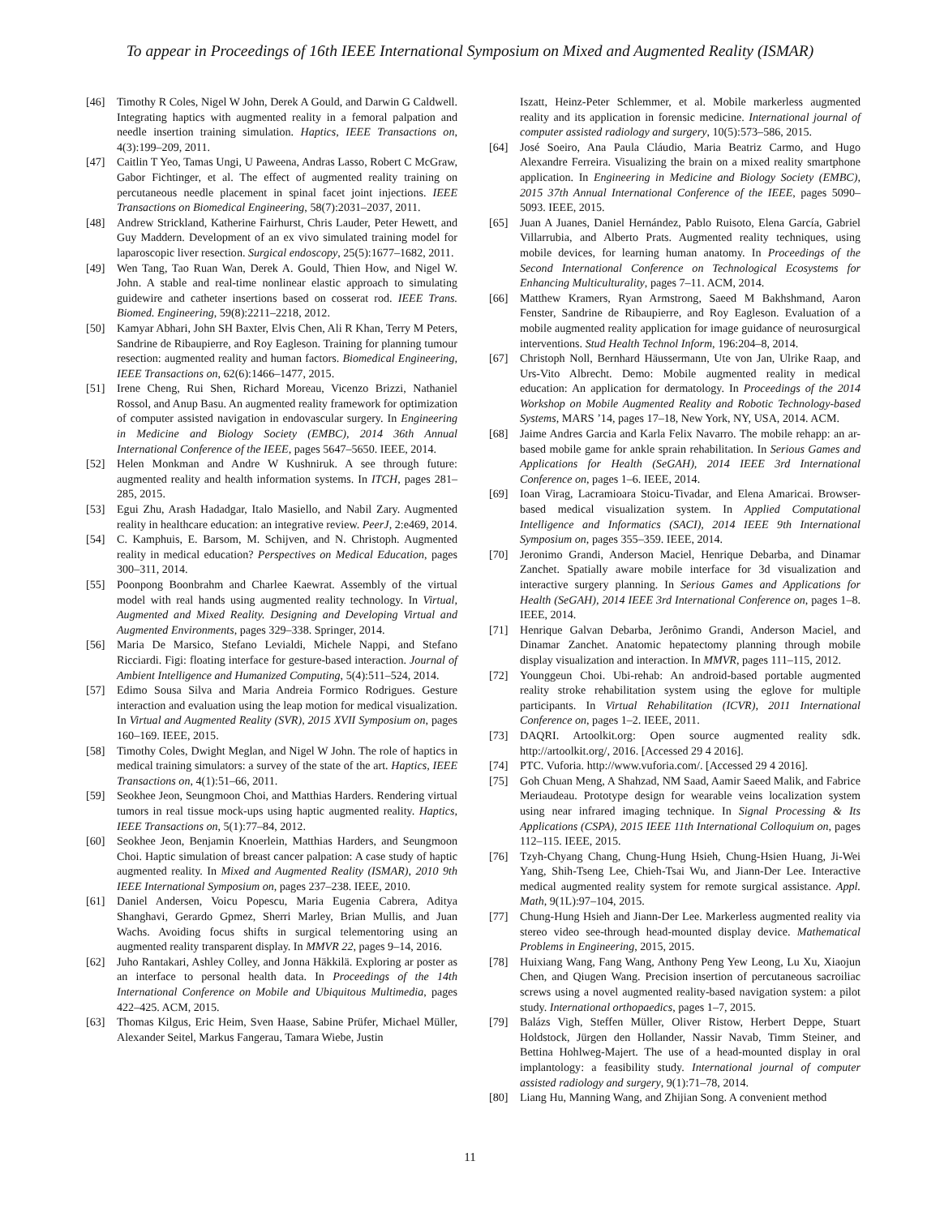To appear in Proceedings of 16th IEEE International Symposium on Mixed and Augmented Reality (ISMAR)
[46] Timothy R Coles, Nigel W John, Derek A Gould, and Darwin G Caldwell. Integrating haptics with augmented reality in a femoral palpation and needle insertion training simulation. Haptics, IEEE Transactions on, 4(3):199–209, 2011.
[47] Caitlin T Yeo, Tamas Ungi, U Paweena, Andras Lasso, Robert C McGraw, Gabor Fichtinger, et al. The effect of augmented reality training on percutaneous needle placement in spinal facet joint injections. IEEE Transactions on Biomedical Engineering, 58(7):2031–2037, 2011.
[48] Andrew Strickland, Katherine Fairhurst, Chris Lauder, Peter Hewett, and Guy Maddern. Development of an ex vivo simulated training model for laparoscopic liver resection. Surgical endoscopy, 25(5):1677–1682, 2011.
[49] Wen Tang, Tao Ruan Wan, Derek A. Gould, Thien How, and Nigel W. John. A stable and real-time nonlinear elastic approach to simulating guidewire and catheter insertions based on cosserat rod. IEEE Trans. Biomed. Engineering, 59(8):2211–2218, 2012.
[50] Kamyar Abhari, John SH Baxter, Elvis Chen, Ali R Khan, Terry M Peters, Sandrine de Ribaupierre, and Roy Eagleson. Training for planning tumour resection: augmented reality and human factors. Biomedical Engineering, IEEE Transactions on, 62(6):1466–1477, 2015.
[51] Irene Cheng, Rui Shen, Richard Moreau, Vicenzo Brizzi, Nathaniel Rossol, and Anup Basu. An augmented reality framework for optimization of computer assisted navigation in endovascular surgery. In Engineering in Medicine and Biology Society (EMBC), 2014 36th Annual International Conference of the IEEE, pages 5647–5650. IEEE, 2014.
[52] Helen Monkman and Andre W Kushniruk. A see through future: augmented reality and health information systems. In ITCH, pages 281–285, 2015.
[53] Egui Zhu, Arash Hadadgar, Italo Masiello, and Nabil Zary. Augmented reality in healthcare education: an integrative review. PeerJ, 2:e469, 2014.
[54] C. Kamphuis, E. Barsom, M. Schijven, and N. Christoph. Augmented reality in medical education? Perspectives on Medical Education, pages 300–311, 2014.
[55] Poonpong Boonbrahm and Charlee Kaewrat. Assembly of the virtual model with real hands using augmented reality technology. In Virtual, Augmented and Mixed Reality. Designing and Developing Virtual and Augmented Environments, pages 329–338. Springer, 2014.
[56] Maria De Marsico, Stefano Levialdi, Michele Nappi, and Stefano Ricciardi. Figi: floating interface for gesture-based interaction. Journal of Ambient Intelligence and Humanized Computing, 5(4):511–524, 2014.
[57] Edimo Sousa Silva and Maria Andreia Formico Rodrigues. Gesture interaction and evaluation using the leap motion for medical visualization. In Virtual and Augmented Reality (SVR), 2015 XVII Symposium on, pages 160–169. IEEE, 2015.
[58] Timothy Coles, Dwight Meglan, and Nigel W John. The role of haptics in medical training simulators: a survey of the state of the art. Haptics, IEEE Transactions on, 4(1):51–66, 2011.
[59] Seokhee Jeon, Seungmoon Choi, and Matthias Harders. Rendering virtual tumors in real tissue mock-ups using haptic augmented reality. Haptics, IEEE Transactions on, 5(1):77–84, 2012.
[60] Seokhee Jeon, Benjamin Knoerlein, Matthias Harders, and Seungmoon Choi. Haptic simulation of breast cancer palpation: A case study of haptic augmented reality. In Mixed and Augmented Reality (ISMAR), 2010 9th IEEE International Symposium on, pages 237–238. IEEE, 2010.
[61] Daniel Andersen, Voicu Popescu, Maria Eugenia Cabrera, Aditya Shanghavi, Gerardo Gpmez, Sherri Marley, Brian Mullis, and Juan Wachs. Avoiding focus shifts in surgical telementoring using an augmented reality transparent display. In MMVR 22, pages 9–14, 2016.
[62] Juho Rantakari, Ashley Colley, and Jonna Häkkilä. Exploring ar poster as an interface to personal health data. In Proceedings of the 14th International Conference on Mobile and Ubiquitous Multimedia, pages 422–425. ACM, 2015.
[63] Thomas Kilgus, Eric Heim, Sven Haase, Sabine Prüfer, Michael Müller, Alexander Seitel, Markus Fangerau, Tamara Wiebe, Justin
Iszatt, Heinz-Peter Schlemmer, et al. Mobile markerless augmented reality and its application in forensic medicine. International journal of computer assisted radiology and surgery, 10(5):573–586, 2015.
[64] José Soeiro, Ana Paula Cláudio, Maria Beatriz Carmo, and Hugo Alexandre Ferreira. Visualizing the brain on a mixed reality smartphone application. In Engineering in Medicine and Biology Society (EMBC), 2015 37th Annual International Conference of the IEEE, pages 5090–5093. IEEE, 2015.
[65] Juan A Juanes, Daniel Hernández, Pablo Ruisoto, Elena García, Gabriel Villarrubia, and Alberto Prats. Augmented reality techniques, using mobile devices, for learning human anatomy. In Proceedings of the Second International Conference on Technological Ecosystems for Enhancing Multiculturality, pages 7–11. ACM, 2014.
[66] Matthew Kramers, Ryan Armstrong, Saeed M Bakhshmand, Aaron Fenster, Sandrine de Ribaupierre, and Roy Eagleson. Evaluation of a mobile augmented reality application for image guidance of neurosurgical interventions. Stud Health Technol Inform, 196:204–8, 2014.
[67] Christoph Noll, Bernhard Häussermann, Ute von Jan, Ulrike Raap, and Urs-Vito Albrecht. Demo: Mobile augmented reality in medical education: An application for dermatology. In Proceedings of the 2014 Workshop on Mobile Augmented Reality and Robotic Technology-based Systems, MARS ’14, pages 17–18, New York, NY, USA, 2014. ACM.
[68] Jaime Andres Garcia and Karla Felix Navarro. The mobile rehapp: an ar-based mobile game for ankle sprain rehabilitation. In Serious Games and Applications for Health (SeGAH), 2014 IEEE 3rd International Conference on, pages 1–6. IEEE, 2014.
[69] Ioan Virag, Lacramioara Stoicu-Tivadar, and Elena Amaricai. Browser-based medical visualization system. In Applied Computational Intelligence and Informatics (SACI), 2014 IEEE 9th International Symposium on, pages 355–359. IEEE, 2014.
[70] Jeronimo Grandi, Anderson Maciel, Henrique Debarba, and Dinamar Zanchet. Spatially aware mobile interface for 3d visualization and interactive surgery planning. In Serious Games and Applications for Health (SeGAH), 2014 IEEE 3rd International Conference on, pages 1–8. IEEE, 2014.
[71] Henrique Galvan Debarba, Jerônimo Grandi, Anderson Maciel, and Dinamar Zanchet. Anatomic hepatectomy planning through mobile display visualization and interaction. In MMVR, pages 111–115, 2012.
[72] Younggeun Choi. Ubi-rehab: An android-based portable augmented reality stroke rehabilitation system using the eglove for multiple participants. In Virtual Rehabilitation (ICVR), 2011 International Conference on, pages 1–2. IEEE, 2011.
[73] DAQRI. Artoolkit.org: Open source augmented reality sdk. http://artoolkit.org/, 2016. [Accessed 29 4 2016].
[74] PTC. Vuforia. http://www.vuforia.com/. [Accessed 29 4 2016].
[75] Goh Chuan Meng, A Shahzad, NM Saad, Aamir Saeed Malik, and Fabrice Meriaudeau. Prototype design for wearable veins localization system using near infrared imaging technique. In Signal Processing & Its Applications (CSPA), 2015 IEEE 11th International Colloquium on, pages 112–115. IEEE, 2015.
[76] Tzyh-Chyang Chang, Chung-Hung Hsieh, Chung-Hsien Huang, Ji-Wei Yang, Shih-Tseng Lee, Chieh-Tsai Wu, and Jiann-Der Lee. Interactive medical augmented reality system for remote surgical assistance. Appl. Math, 9(1L):97–104, 2015.
[77] Chung-Hung Hsieh and Jiann-Der Lee. Markerless augmented reality via stereo video see-through head-mounted display device. Mathematical Problems in Engineering, 2015, 2015.
[78] Huixiang Wang, Fang Wang, Anthony Peng Yew Leong, Lu Xu, Xiaojun Chen, and Qiugen Wang. Precision insertion of percutaneous sacroiliac screws using a novel augmented reality-based navigation system: a pilot study. International orthopaedics, pages 1–7, 2015.
[79] Balázs Vigh, Steffen Müller, Oliver Ristow, Herbert Deppe, Stuart Holdstock, Jürgen den Hollander, Nassir Navab, Timm Steiner, and Bettina Hohlweg-Majert. The use of a head-mounted display in oral implantology: a feasibility study. International journal of computer assisted radiology and surgery, 9(1):71–78, 2014.
[80] Liang Hu, Manning Wang, and Zhijian Song. A convenient method
11